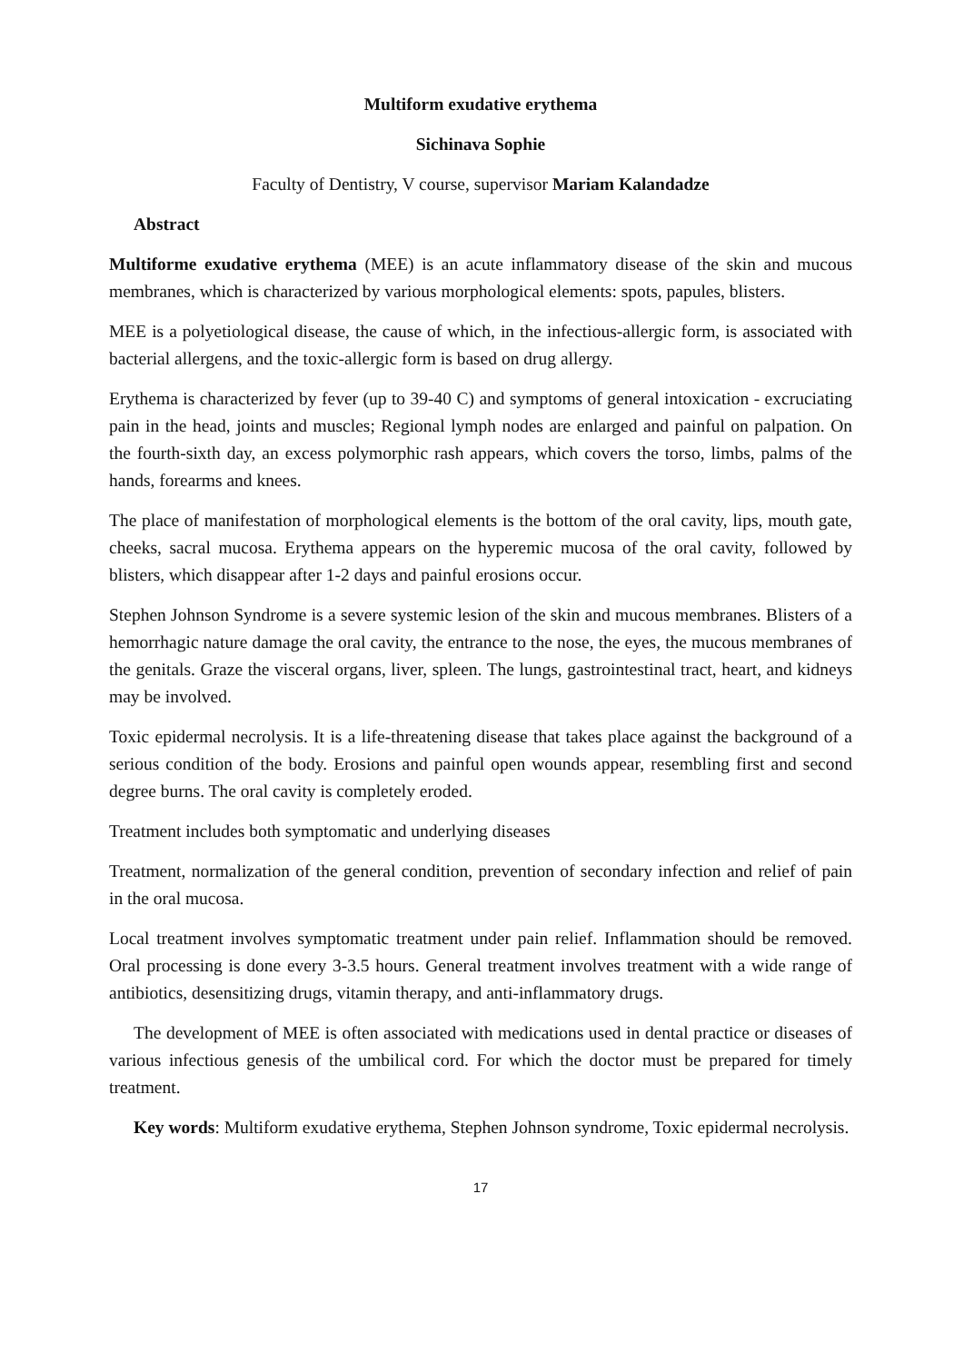Multiform exudative erythema
Sichinava Sophie
Faculty of Dentistry, V course, supervisor Mariam Kalandadze
Abstract
Multiforme exudative erythema (MEE) is an acute inflammatory disease of the skin and mucous membranes, which is characterized by various morphological elements: spots, papules, blisters.
MEE is a polyetiological disease, the cause of which, in the infectious-allergic form, is associated with bacterial allergens, and the toxic-allergic form is based on drug allergy.
Erythema is characterized by fever (up to 39-40 C) and symptoms of general intoxication - excruciating pain in the head, joints and muscles; Regional lymph nodes are enlarged and painful on palpation. On the fourth-sixth day, an excess polymorphic rash appears, which covers the torso, limbs, palms of the hands, forearms and knees.
The place of manifestation of morphological elements is the bottom of the oral cavity, lips, mouth gate, cheeks, sacral mucosa. Erythema appears on the hyperemic mucosa of the oral cavity, followed by blisters, which disappear after 1-2 days and painful erosions occur.
Stephen Johnson Syndrome is a severe systemic lesion of the skin and mucous membranes. Blisters of a hemorrhagic nature damage the oral cavity, the entrance to the nose, the eyes, the mucous membranes of the genitals. Graze the visceral organs, liver, spleen. The lungs, gastrointestinal tract, heart, and kidneys may be involved.
Toxic epidermal necrolysis. It is a life-threatening disease that takes place against the background of a serious condition of the body. Erosions and painful open wounds appear, resembling first and second degree burns. The oral cavity is completely eroded.
Treatment includes both symptomatic and underlying diseases
Treatment, normalization of the general condition, prevention of secondary infection and relief of pain in the oral mucosa.
Local treatment involves symptomatic treatment under pain relief. Inflammation should be removed. Oral processing is done every 3-3.5 hours. General treatment involves treatment with a wide range of antibiotics, desensitizing drugs, vitamin therapy, and anti-inflammatory drugs.
The development of MEE is often associated with medications used in dental practice or diseases of various infectious genesis of the umbilical cord. For which the doctor must be prepared for timely treatment.
Key words: Multiform exudative erythema, Stephen Johnson syndrome, Toxic epidermal necrolysis.
17